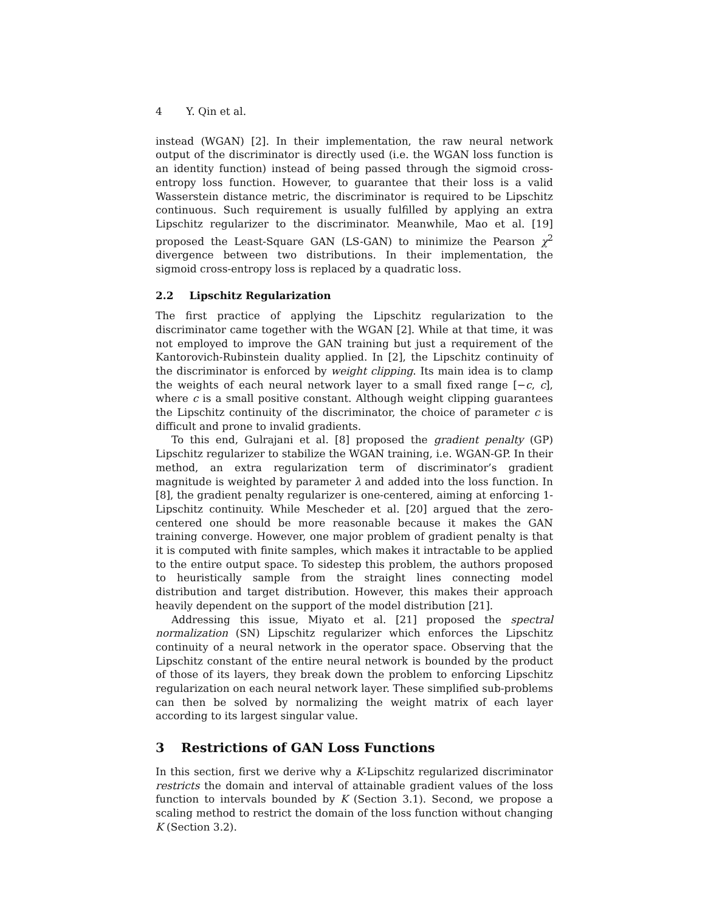4 Y. Qin et al.
instead (WGAN) [2]. In their implementation, the raw neural network output of the discriminator is directly used (i.e. the WGAN loss function is an identity function) instead of being passed through the sigmoid cross-entropy loss function. However, to guarantee that their loss is a valid Wasserstein distance metric, the discriminator is required to be Lipschitz continuous. Such requirement is usually fulfilled by applying an extra Lipschitz regularizer to the discriminator. Meanwhile, Mao et al. [19] proposed the Least-Square GAN (LS-GAN) to minimize the Pearson χ<sup>2</sup> divergence between two distributions. In their implementation, the sigmoid cross-entropy loss is replaced by a quadratic loss.
2.2 Lipschitz Regularization
The first practice of applying the Lipschitz regularization to the discriminator came together with the WGAN [2]. While at that time, it was not employed to improve the GAN training but just a requirement of the Kantorovich-Rubinstein duality applied. In [2], the Lipschitz continuity of the discriminator is enforced by weight clipping. Its main idea is to clamp the weights of each neural network layer to a small fixed range [−c, c], where c is a small positive constant. Although weight clipping guarantees the Lipschitz continuity of the discriminator, the choice of parameter c is difficult and prone to invalid gradients.
To this end, Gulrajani et al. [8] proposed the gradient penalty (GP) Lipschitz regularizer to stabilize the WGAN training, i.e. WGAN-GP. In their method, an extra regularization term of discriminator’s gradient magnitude is weighted by parameter λ and added into the loss function. In [8], the gradient penalty regularizer is one-centered, aiming at enforcing 1-Lipschitz continuity. While Mescheder et al. [20] argued that the zero-centered one should be more reasonable because it makes the GAN training converge. However, one major problem of gradient penalty is that it is computed with finite samples, which makes it intractable to be applied to the entire output space. To sidestep this problem, the authors proposed to heuristically sample from the straight lines connecting model distribution and target distribution. However, this makes their approach heavily dependent on the support of the model distribution [21].
Addressing this issue, Miyato et al. [21] proposed the spectral normalization (SN) Lipschitz regularizer which enforces the Lipschitz continuity of a neural network in the operator space. Observing that the Lipschitz constant of the entire neural network is bounded by the product of those of its layers, they break down the problem to enforcing Lipschitz regularization on each neural network layer. These simplified sub-problems can then be solved by normalizing the weight matrix of each layer according to its largest singular value.
3 Restrictions of GAN Loss Functions
In this section, first we derive why a K-Lipschitz regularized discriminator restricts the domain and interval of attainable gradient values of the loss function to intervals bounded by K (Section 3.1). Second, we propose a scaling method to restrict the domain of the loss function without changing K (Section 3.2).